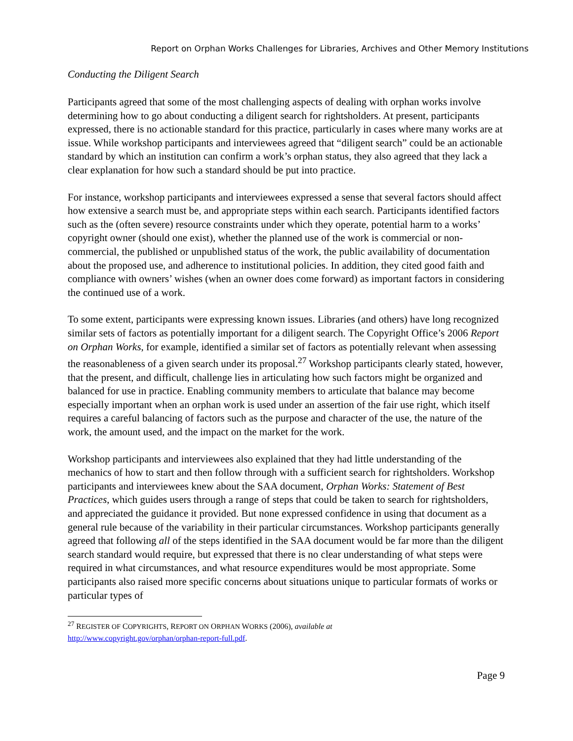Report on Orphan Works Challenges for Libraries, Archives and Other Memory Institutions
Conducting the Diligent Search
Participants agreed that some of the most challenging aspects of dealing with orphan works involve determining how to go about conducting a diligent search for rightsholders. At present, participants expressed, there is no actionable standard for this practice, particularly in cases where many works are at issue. While workshop participants and interviewees agreed that “diligent search” could be an actionable standard by which an institution can confirm a work’s orphan status, they also agreed that they lack a clear explanation for how such a standard should be put into practice.
For instance, workshop participants and interviewees expressed a sense that several factors should affect how extensive a search must be, and appropriate steps within each search. Participants identified factors such as the (often severe) resource constraints under which they operate, potential harm to a works’ copyright owner (should one exist), whether the planned use of the work is commercial or non-commercial, the published or unpublished status of the work, the public availability of documentation about the proposed use, and adherence to institutional policies. In addition, they cited good faith and compliance with owners’ wishes (when an owner does come forward) as important factors in considering the continued use of a work.
To some extent, participants were expressing known issues. Libraries (and others) have long recognized similar sets of factors as potentially important for a diligent search. The Copyright Office’s 2006 Report on Orphan Works, for example, identified a similar set of factors as potentially relevant when assessing the reasonableness of a given search under its proposal.<sup>27</sup> Workshop participants clearly stated, however, that the present, and difficult, challenge lies in articulating how such factors might be organized and balanced for use in practice. Enabling community members to articulate that balance may become especially important when an orphan work is used under an assertion of the fair use right, which itself requires a careful balancing of factors such as the purpose and character of the use, the nature of the work, the amount used, and the impact on the market for the work.
Workshop participants and interviewees also explained that they had little understanding of the mechanics of how to start and then follow through with a sufficient search for rightsholders. Workshop participants and interviewees knew about the SAA document, Orphan Works: Statement of Best Practices, which guides users through a range of steps that could be taken to search for rightsholders, and appreciated the guidance it provided. But none expressed confidence in using that document as a general rule because of the variability in their particular circumstances. Workshop participants generally agreed that following all of the steps identified in the SAA document would be far more than the diligent search standard would require, but expressed that there is no clear understanding of what steps were required in what circumstances, and what resource expenditures would be most appropriate. Some participants also raised more specific concerns about situations unique to particular formats of works or particular types of
<sup>27</sup> REGISTER OF COPYRIGHTS, REPORT ON ORPHAN WORKS (2006), available at
http://www.copyright.gov/orphan/orphan-report-full.pdf.
Page 9